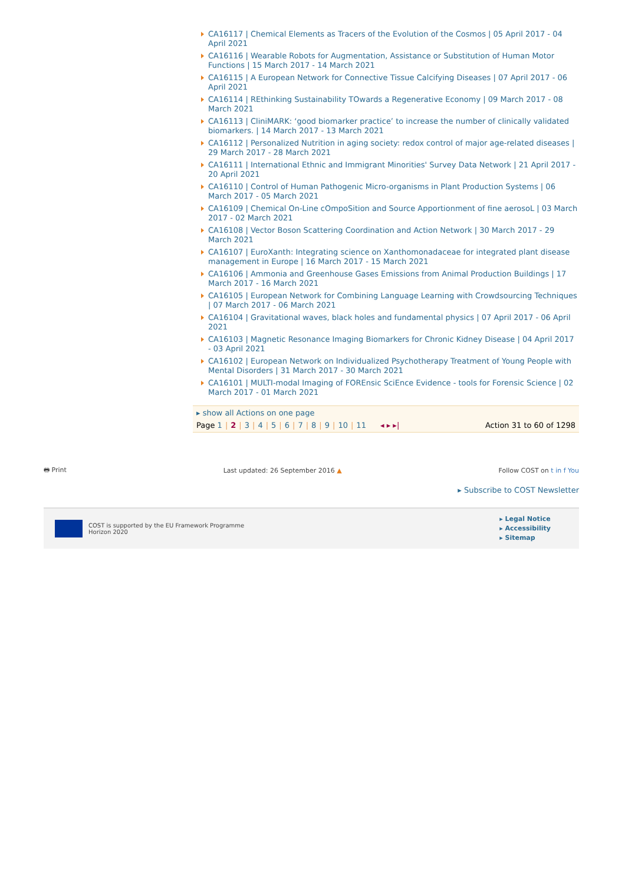CA16117 | Chemical Elements as Tracers of the Evolution of the Cosmos | 05 April 2017 - 04 April 2021
CA16116 | Wearable Robots for Augmentation, Assistance or Substitution of Human Motor Functions | 15 March 2017 - 14 March 2021
CA16115 | A European Network for Connective Tissue Calcifying Diseases | 07 April 2017 - 06 April 2021
CA16114 | REthinking Sustainability TOwards a Regenerative Economy | 09 March 2017 - 08 March 2021
CA16113 | CliniMARK: ‘good biomarker practice’ to increase the number of clinically validated biomarkers. | 14 March 2017 - 13 March 2021
CA16112 | Personalized Nutrition in aging society: redox control of major age-related diseases | 29 March 2017 - 28 March 2021
CA16111 | International Ethnic and Immigrant Minorities' Survey Data Network | 21 April 2017 - 20 April 2021
CA16110 | Control of Human Pathogenic Micro-organisms in Plant Production Systems | 06 March 2017 - 05 March 2021
CA16109 | Chemical On-Line cOmpoSition and Source Apportionment of fine aerosoL | 03 March 2017 - 02 March 2021
CA16108 | Vector Boson Scattering Coordination and Action Network | 30 March 2017 - 29 March 2021
CA16107 | EuroXanth: Integrating science on Xanthomonadaceae for integrated plant disease management in Europe | 16 March 2017 - 15 March 2021
CA16106 | Ammonia and Greenhouse Gases Emissions from Animal Production Buildings | 17 March 2017 - 16 March 2021
CA16105 | European Network for Combining Language Learning with Crowdsourcing Techniques | 07 March 2017 - 06 March 2021
CA16104 | Gravitational waves, black holes and fundamental physics | 07 April 2017 - 06 April 2021
CA16103 | Magnetic Resonance Imaging Biomarkers for Chronic Kidney Disease | 04 April 2017 - 03 April 2021
CA16102 | European Network on Individualized Psychotherapy Treatment of Young People with Mental Disorders | 31 March 2017 - 30 March 2021
CA16101 | MULTI-modal Imaging of FOREnsic SciEnce Evidence - tools for Forensic Science | 02 March 2017 - 01 March 2021
▸ show all Actions on one page
Page 1 | 2 | 3 | 4 | 5 | 6 | 7 | 8 | 9 | 10 | 11 ◂ ▸ ▸| Action 31 to 60 of 1298
🖶 Print Last updated: 26 September 2016 ▲ Follow COST on t in f You
▸ Subscribe to COST Newsletter
COST is supported by the EU Framework Programme
Horizon 2020
▸ Legal Notice
▸ Accessibility
▸ Sitemap